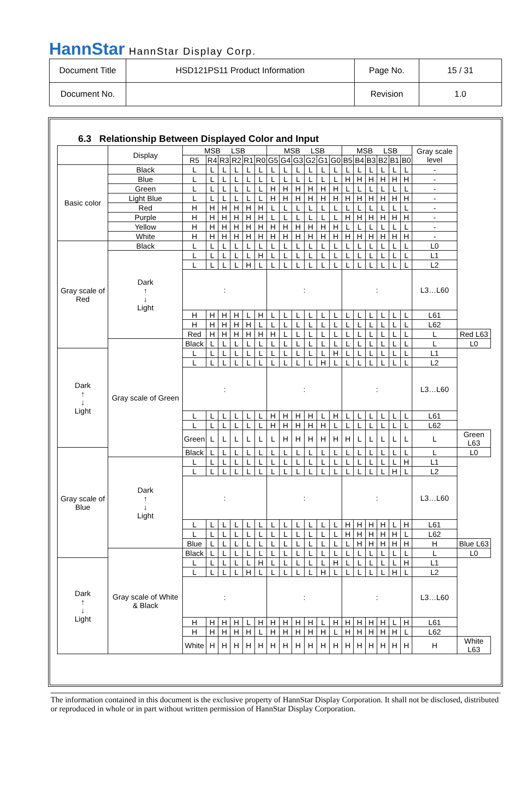HannStar HannStar Display Corp.
| Document Title | HSD121PS11 Product Information | Page No. | 15 / 31 |
| Document No. | | Revision | 1.0 |
6.3 Relationship Between Displayed Color and Input
| | Display | MSB LSB | | | | | | MSB LSB | | | | | | MSB LSB | | | | | | Gray scale level | |
| | | R5 | R4 | R3 | R2 | R1 | R0 | G5 | G4 | G3 | G2 | G1 | G0 | B5 | B4 | B3 | B2 | B1 | B0 | | |
| Basic color | Black | L | L | L | L | L | L | L | L | L | L | L | L | L | L | L | L | L | L | - | |
| | Blue | L | L | L | L | L | L | L | L | L | L | L | L | H | H | H | H | H | H | - | |
| | Green | L | L | L | L | L | L | H | H | H | H | H | H | L | L | L | L | L | L | - | |
| | Light Blue | L | L | L | L | L | L | H | H | H | H | H | H | H | H | H | H | H | H | - | |
| | Red | H | H | H | H | H | H | L | L | L | L | L | L | L | L | L | L | L | L | - | |
| | Purple | H | H | H | H | H | H | L | L | L | L | L | L | H | H | H | H | H | H | - | |
| | Yellow | H | H | H | H | H | H | H | H | H | H | H | H | L | L | L | L | L | L | - | |
| | White | H | H | H | H | H | H | H | H | H | H | H | H | H | H | H | H | H | H | - | |
| Gray scale of Red | Black | L | L | L | L | L | L | L | L | L | L | L | L | L | L | L | L | L | L | L0 | |
| | Dark ↑ ↓ Light | L | L | L | L | L | H | L | L | L | L | L | L | L | L | L | L | L | L | L1 | |
| | | L | L | L | L | H | L | L | L | L | L | L | L | L | L | L | L | L | L | L2 | |
| | | : | | | | | | : | | | | | | : | | | | | | L3…L60 | |
| | | H | H | H | H | L | H | L | L | L | L | L | L | L | L | L | L | L | L | L61 | |
| | | H | H | H | H | H | L | L | L | L | L | L | L | L | L | L | L | L | L | L62 | |
| | | Red | H | H | H | H | H | H | L | L | L | L | L | L | L | L | L | L | L | L | Red L63 |
| | Gray scale of Green | Black | L | L | L | L | L | L | L | L | L | L | L | L | L | L | L | L | L | L | L0 |
| Dark ↑ ↓ Light | | L | L | L | L | L | L | L | L | L | L | L | H | L | L | L | L | L | L | L1 | |
| | | L | L | L | L | L | L | L | L | L | L | H | L | L | L | L | L | L | L | L2 | |
| | | : | | | | | | : | | | | | | : | | | | | | L3…L60 | |
| | | L | L | L | L | L | L | H | H | H | H | L | H | L | L | L | L | L | L | L61 | |
| | | L | L | L | L | L | L | H | H | H | H | H | L | L | L | L | L | L | L | L62 | |
| | | Green | L | L | L | L | L | L | H | H | H | H | H | H | L | L | L | L | L | L | Green L63 |
| Gray scale of Blue | | Black | L | L | L | L | L | L | L | L | L | L | L | L | L | L | L | L | L | L | L0 |
| | Dark ↑ ↓ Light | L | L | L | L | L | L | L | L | L | L | L | L | L | L | L | L | L | H | L1 | |
| | | L | L | L | L | L | L | L | L | L | L | L | L | L | L | L | L | H | L | L2 | |
| | | : | | | | | | : | | | | | | : | | | | | | L3…L60 | |
| | | L | L | L | L | L | L | L | L | L | L | L | L | H | H | H | H | L | H | L61 | |
| | | L | L | L | L | L | L | L | L | L | L | L | L | H | H | H | H | H | L | L62 | |
| | | Blue | L | L | L | L | L | L | L | L | L | L | L | L | H | H | H | H | H | H | Blue L63 |
| | Gray scale of White & Black | Black | L | L | L | L | L | L | L | L | L | L | L | L | L | L | L | L | L | L | L0 |
| Dark ↑ ↓ Light | | L | L | L | L | L | H | L | L | L | L | L | H | L | L | L | L | L | H | L1 | |
| | | L | L | L | L | H | L | L | L | L | L | H | L | L | L | L | L | H | L | L2 | |
| | | : | | | | | | : | | | | | | : | | | | | | L3…L60 | |
| | | H | H | H | H | L | H | H | H | H | H | L | H | H | H | H | H | L | H | L61 | |
| | | H | H | H | H | H | L | H | H | H | H | H | L | H | H | H | H | H | L | L62 | |
| | | White | H | H | H | H | H | H | H | H | H | H | H | H | H | H | H | H | H | H | White L63 |
The information contained in this document is the exclusive property of HannStar Display Corporation. It shall not be disclosed, distributed or reproduced in whole or in part without written permission of HannStar Display Corporation.